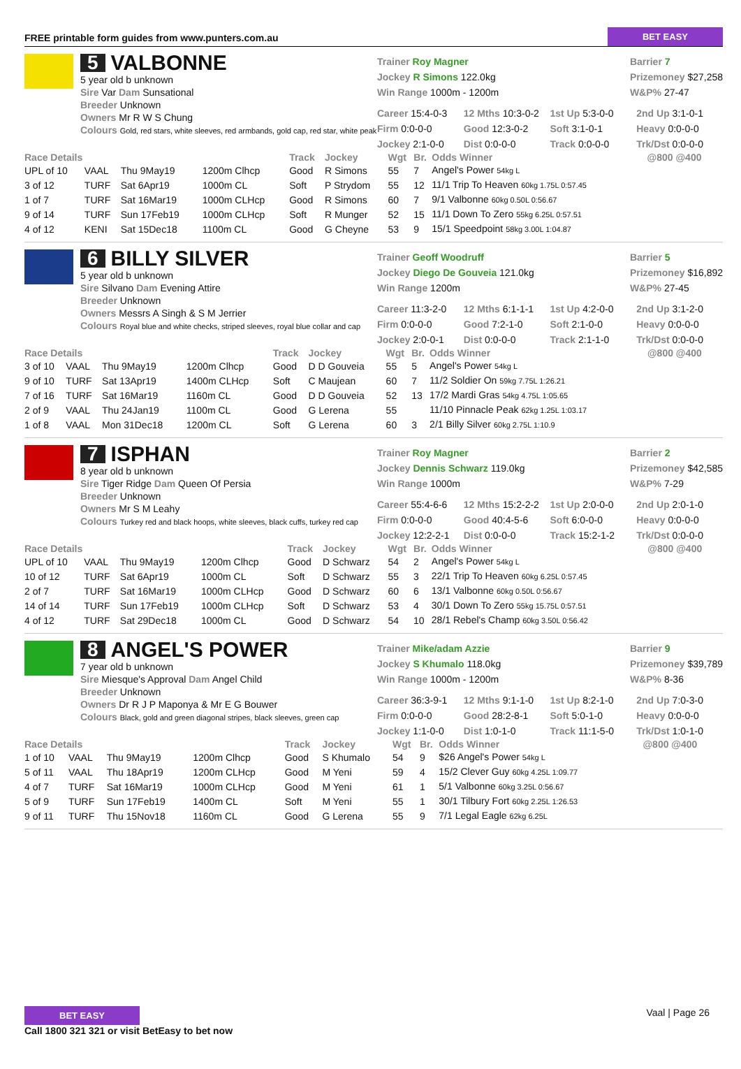FREE printable form guides from www.punters.com.au BET EASY
5 VALBONNE
5 year old b unknown
Sire Var Dam Sunsational
Breeder Unknown
Owners Mr R W S Chung
Colours Gold, red stars, white sleeves, red armbands, gold cap, red star, white peak
Trainer Roy Magner
Jockey R Simons 122.0kg
Win Range 1000m - 1200m
Barrier 7
Prizemoney $27,258
W&P% 27-47
Career 15:4-0-3 12 Mths 10:3-0-2 1st Up 5:3-0-0 2nd Up 3:1-0-1 Firm 0:0-0-0 Good 12:3-0-2 Soft 3:1-0-1 Heavy 0:0-0-0 Jockey 2:1-0-0 Dist 0:0-0-0 Track 0:0-0-0 Trk/Dst 0:0-0-0
| Race Details | | | | Track | Jockey | Wgt | Br. | Odds Winner | @800 @400 |
| --- | --- | --- | --- | --- | --- | --- | --- | --- | --- |
| UPL of 10 | VAAL | Thu 9May19 | 1200m Clhcp | Good | R Simons | 55 | 7 | Angel's Power 54kg L | |
| 3 of 12 | TURF | Sat 6Apr19 | 1000m CL | Soft | P Strydom | 55 | 12 | 11/1 Trip To Heaven 60kg 1.75L 0:57.45 | |
| 1 of 7 | TURF | Sat 16Mar19 | 1000m CLHcp | Good | R Simons | 60 | 7 | 9/1 Valbonne 60kg 0.50L 0:56.67 | |
| 9 of 14 | TURF | Sun 17Feb19 | 1000m CLHcp | Soft | R Munger | 52 | 15 | 11/1 Down To Zero 55kg 6.25L 0:57.51 | |
| 4 of 12 | KENI | Sat 15Dec18 | 1100m CL | Good | G Cheyne | 53 | 9 | 15/1 Speedpoint 58kg 3.00L 1:04.87 | |
6 BILLY SILVER
5 year old b unknown
Sire Silvano Dam Evening Attire
Breeder Unknown
Owners Messrs A Singh & S M Jerrier
Colours Royal blue and white checks, striped sleeves, royal blue collar and cap
Trainer Geoff Woodruff
Jockey Diego De Gouveia 121.0kg
Win Range 1200m
Barrier 5
Prizemoney $16,892
W&P% 27-45
Career 11:3-2-0 12 Mths 6:1-1-1 1st Up 4:2-0-0 2nd Up 3:1-2-0 Firm 0:0-0-0 Good 7:2-1-0 Soft 2:1-0-0 Heavy 0:0-0-0 Jockey 2:0-0-1 Dist 0:0-0-0 Track 2:1-1-0 Trk/Dst 0:0-0-0
| Race Details | | | | Track | Jockey | Wgt | Br. | Odds Winner | @800 @400 |
| --- | --- | --- | --- | --- | --- | --- | --- | --- | --- |
| 3 of 10 | VAAL | Thu 9May19 | 1200m Clhcp | Good | D D Gouveia | 55 | 5 | Angel's Power 54kg L | |
| 9 of 10 | TURF | Sat 13Apr19 | 1400m CLHcp | Soft | C Maujean | 60 | 7 | 11/2 Soldier On 59kg 7.75L 1:26.21 | |
| 7 of 16 | TURF | Sat 16Mar19 | 1160m CL | Good | D D Gouveia | 52 | 13 | 17/2 Mardi Gras 54kg 4.75L 1:05.65 | |
| 2 of 9 | VAAL | Thu 24Jan19 | 1100m CL | Good | G Lerena | 55 | | 11/10 Pinnacle Peak 62kg 1.25L 1:03.17 | |
| 1 of 8 | VAAL | Mon 31Dec18 | 1200m CL | Soft | G Lerena | 60 | 3 | 2/1 Billy Silver 60kg 2.75L 1:10.9 | |
7 ISPHAN
8 year old b unknown
Sire Tiger Ridge Dam Queen Of Persia
Breeder Unknown
Owners Mr S M Leahy
Colours Turkey red and black hoops, white sleeves, black cuffs, turkey red cap
Trainer Roy Magner
Jockey Dennis Schwarz 119.0kg
Win Range 1000m
Barrier 2
Prizemoney $42,585
W&P% 7-29
Career 55:4-6-6 12 Mths 15:2-2-2 1st Up 2:0-0-0 2nd Up 2:0-1-0 Firm 0:0-0-0 Good 40:4-5-6 Soft 6:0-0-0 Heavy 0:0-0-0 Jockey 12:2-2-1 Dist 0:0-0-0 Track 15:2-1-2 Trk/Dst 0:0-0-0
| Race Details | | | | Track | Jockey | Wgt | Br. | Odds Winner | @800 @400 |
| --- | --- | --- | --- | --- | --- | --- | --- | --- | --- |
| UPL of 10 | VAAL | Thu 9May19 | 1200m Clhcp | Good | D Schwarz | 54 | 2 | Angel's Power 54kg L | |
| 10 of 12 | TURF | Sat 6Apr19 | 1000m CL | Soft | D Schwarz | 55 | 3 | 22/1 Trip To Heaven 60kg 6.25L 0:57.45 | |
| 2 of 7 | TURF | Sat 16Mar19 | 1000m CLHcp | Good | D Schwarz | 60 | 6 | 13/1 Valbonne 60kg 0.50L 0:56.67 | |
| 14 of 14 | TURF | Sun 17Feb19 | 1000m CLHcp | Soft | D Schwarz | 53 | 4 | 30/1 Down To Zero 55kg 15.75L 0:57.51 | |
| 4 of 12 | TURF | Sat 29Dec18 | 1000m CL | Good | D Schwarz | 54 | 10 | 28/1 Rebel's Champ 60kg 3.50L 0:56.42 | |
8 ANGEL'S POWER
7 year old b unknown
Sire Miesque's Approval Dam Angel Child
Breeder Unknown
Owners Dr R J P Maponya & Mr E G Bouwer
Colours Black, gold and green diagonal stripes, black sleeves, green cap
Trainer Mike/adam Azzie
Jockey S Khumalo 118.0kg
Win Range 1000m - 1200m
Barrier 9
Prizemoney $39,789
W&P% 8-36
Career 36:3-9-1 12 Mths 9:1-1-0 1st Up 8:2-1-0 2nd Up 7:0-3-0 Firm 0:0-0-0 Good 28:2-8-1 Soft 5:0-1-0 Heavy 0:0-0-0 Jockey 1:1-0-0 Dist 1:0-1-0 Track 11:1-5-0 Trk/Dst 1:0-1-0
| Race Details | | | | Track | Jockey | Wgt | Br. | Odds Winner | @800 @400 |
| --- | --- | --- | --- | --- | --- | --- | --- | --- | --- |
| 1 of 10 | VAAL | Thu 9May19 | 1200m Clhcp | Good | S Khumalo | 54 | 9 | $26 Angel's Power 54kg L | |
| 5 of 11 | VAAL | Thu 18Apr19 | 1200m CLHcp | Good | M Yeni | 59 | 4 | 15/2 Clever Guy 60kg 4.25L 1:09.77 | |
| 4 of 7 | TURF | Sat 16Mar19 | 1000m CLHcp | Good | M Yeni | 61 | 1 | 5/1 Valbonne 60kg 3.25L 0:56.67 | |
| 5 of 9 | TURF | Sun 17Feb19 | 1400m CL | Soft | M Yeni | 55 | 1 | 30/1 Tilbury Fort 60kg 2.25L 1:26.53 | |
| 9 of 11 | TURF | Thu 15Nov18 | 1160m CL | Good | G Lerena | 55 | 9 | 7/1 Legal Eagle 62kg 6.25L | |
BET EASY
Call 1800 321 321 or visit BetEasy to bet now
Vaal | Page 26